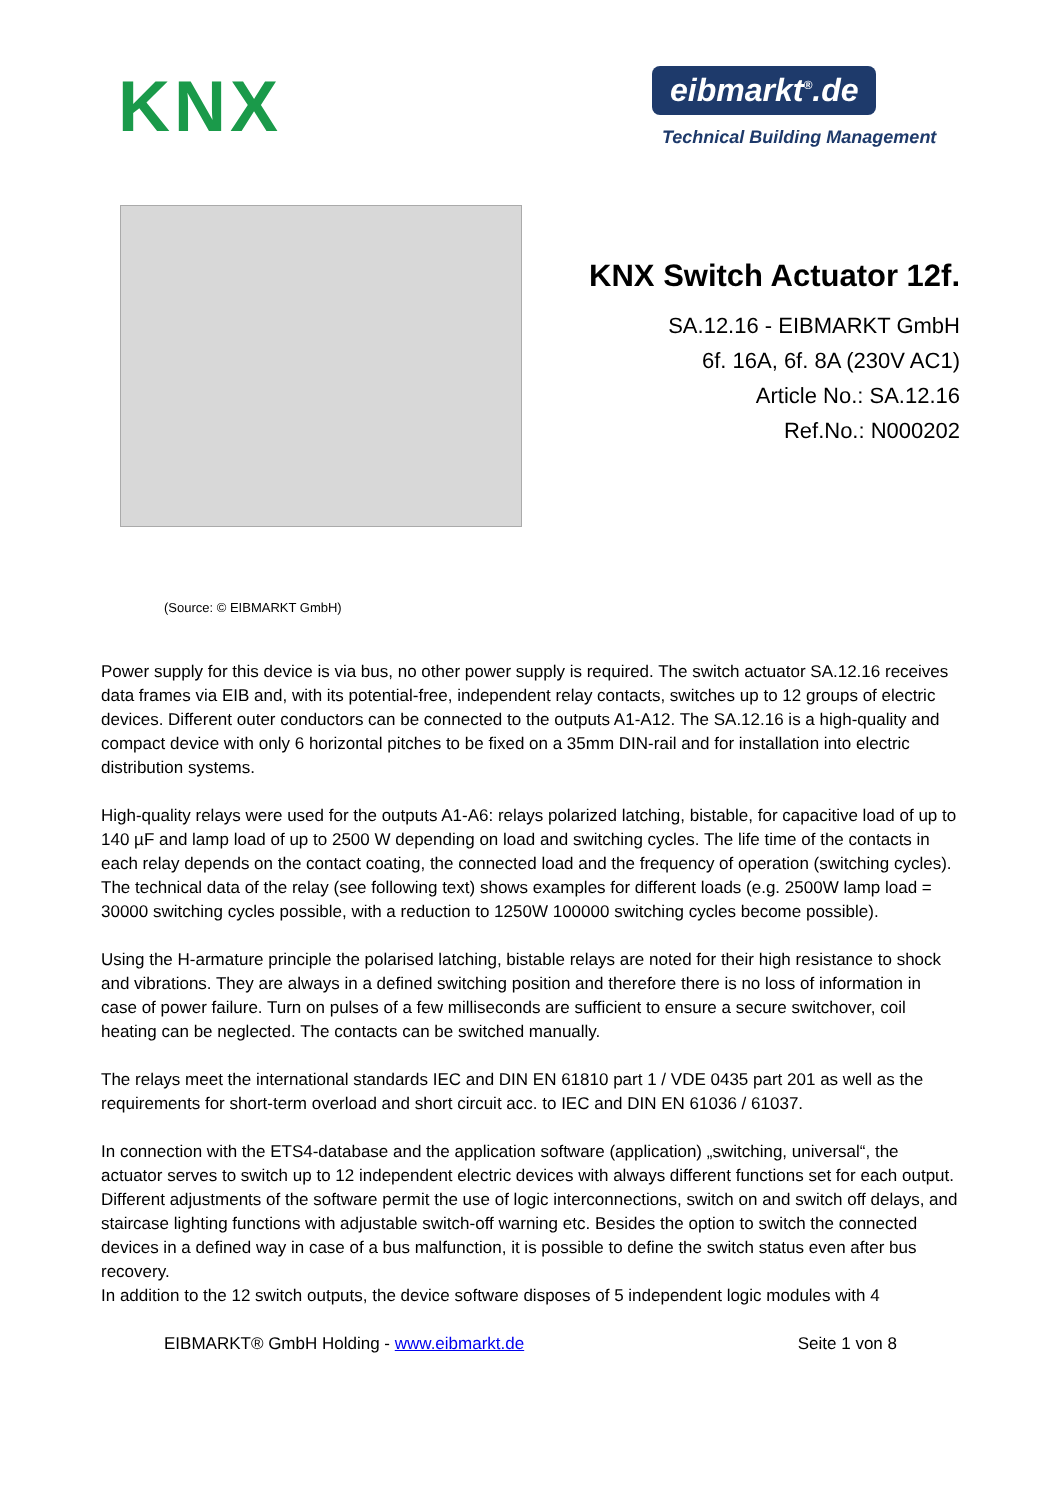KNX
eibmarkt<sup>®</sup>.de
Technical Building Management
KNX Switch Actuator 12f.
SA.12.16 - EIBMARKT GmbH
6f. 16A, 6f. 8A (230V AC1)
Article No.: SA.12.16
Ref.No.: N000202
(Source: © EIBMARKT GmbH)
Power supply for this device is via bus, no other power supply is required. The switch actuator SA.12.16 receives data frames via EIB and, with its potential-free, independent relay contacts, switches up to 12 groups of electric devices. Different outer conductors can be connected to the outputs A1-A12. The SA.12.16 is a high-quality and compact device with only 6 horizontal pitches to be fixed on a 35mm DIN-rail and for installation into electric distribution systems.
High-quality relays were used for the outputs A1-A6: relays polarized latching, bistable, for capacitive load of up to 140 µF and lamp load of up to 2500 W depending on load and switching cycles. The life time of the contacts in each relay depends on the contact coating, the connected load and the frequency of operation (switching cycles). The technical data of the relay (see following text) shows examples for different loads (e.g. 2500W lamp load = 30000 switching cycles possible, with a reduction to 1250W 100000 switching cycles become possible).
Using the H-armature principle the polarised latching, bistable relays are noted for their high resistance to shock and vibrations. They are always in a defined switching position and therefore there is no loss of information in case of power failure. Turn on pulses of a few milliseconds are sufficient to ensure a secure switchover, coil heating can be neglected. The contacts can be switched manually.
The relays meet the international standards IEC and DIN EN 61810 part 1 / VDE 0435 part 201 as well as the requirements for short-term overload and short circuit acc. to IEC and DIN EN 61036 / 61037.
In connection with the ETS4-database and the application software (application) „switching, universal“, the actuator serves to switch up to 12 independent electric devices with always different functions set for each output. Different adjustments of the software permit the use of logic interconnections, switch on and switch off delays, and staircase lighting functions with adjustable switch-off warning etc. Besides the option to switch the connected devices in a defined way in case of a bus malfunction, it is possible to define the switch status even after bus recovery.
In addition to the 12 switch outputs, the device software disposes of 5 independent logic modules with 4
EIBMARKT® GmbH Holding - www.eibmarkt.de Seite 1 von 8